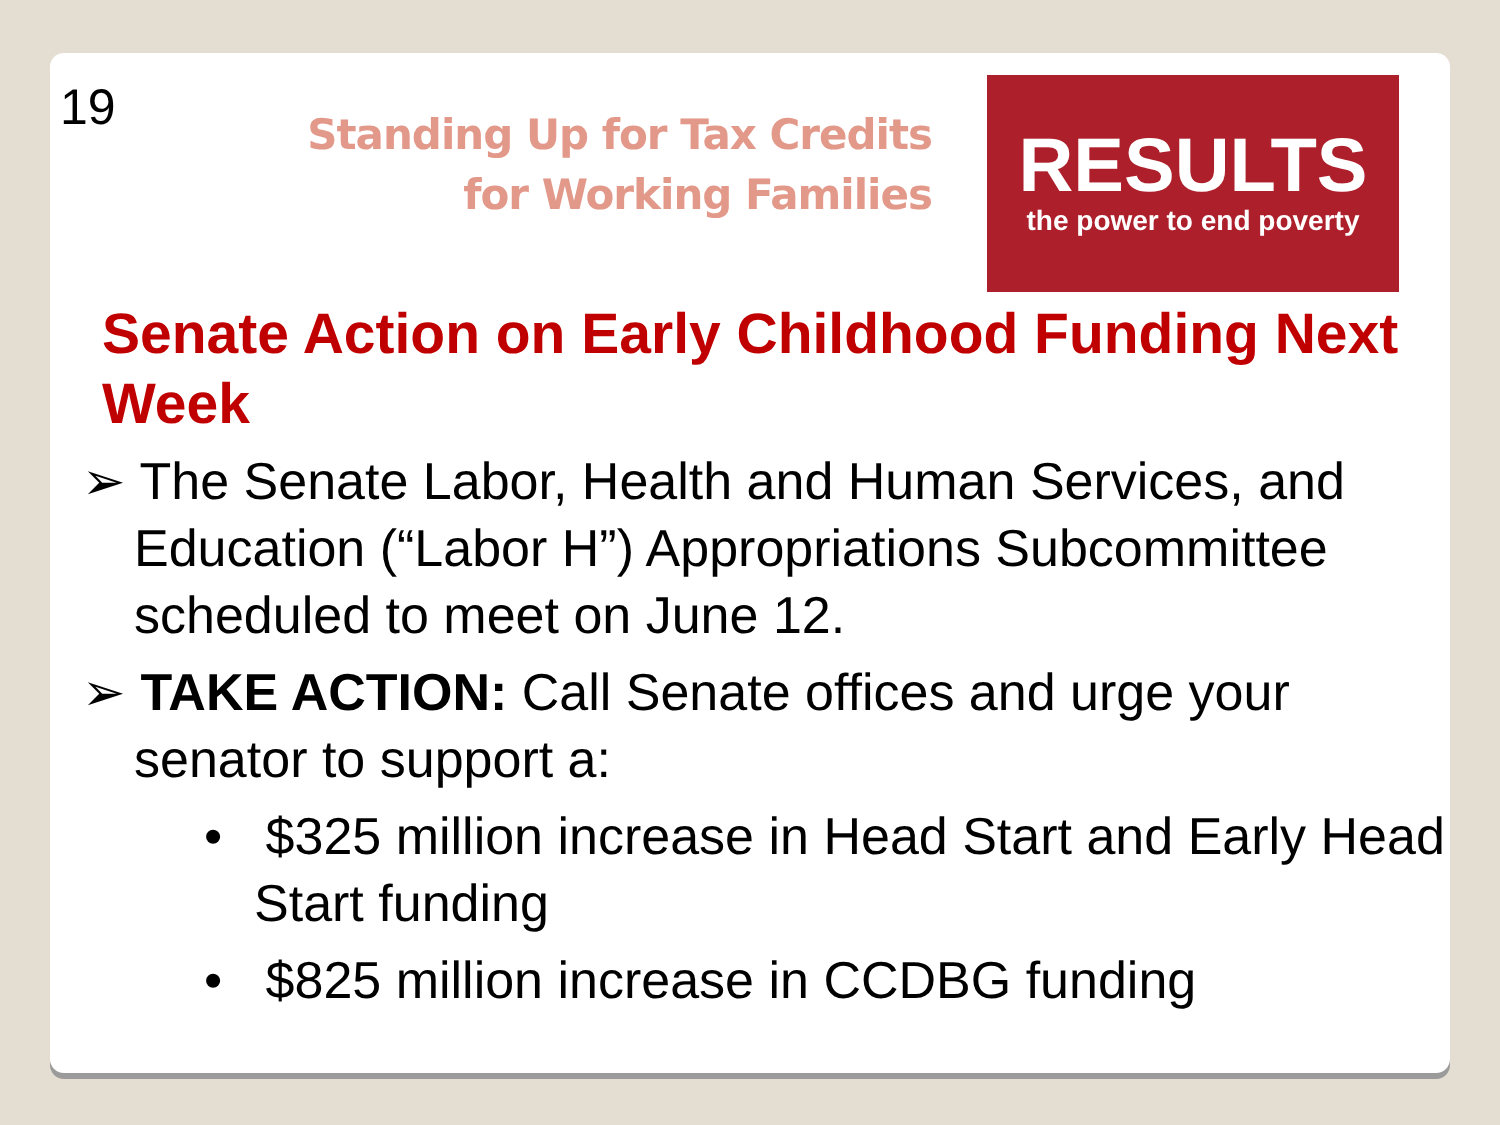19
Standing Up for Tax Credits for Working Families
RESULTS
the power to end poverty
Senate Action on Early Childhood Funding Next Week
➢ The Senate Labor, Health and Human Services, and Education (“Labor H”) Appropriations Subcommittee scheduled to meet on June 12.
➢ TAKE ACTION: Call Senate offices and urge your senator to support a:
• $325 million increase in Head Start and Early Head Start funding
• $825 million increase in CCDBG funding